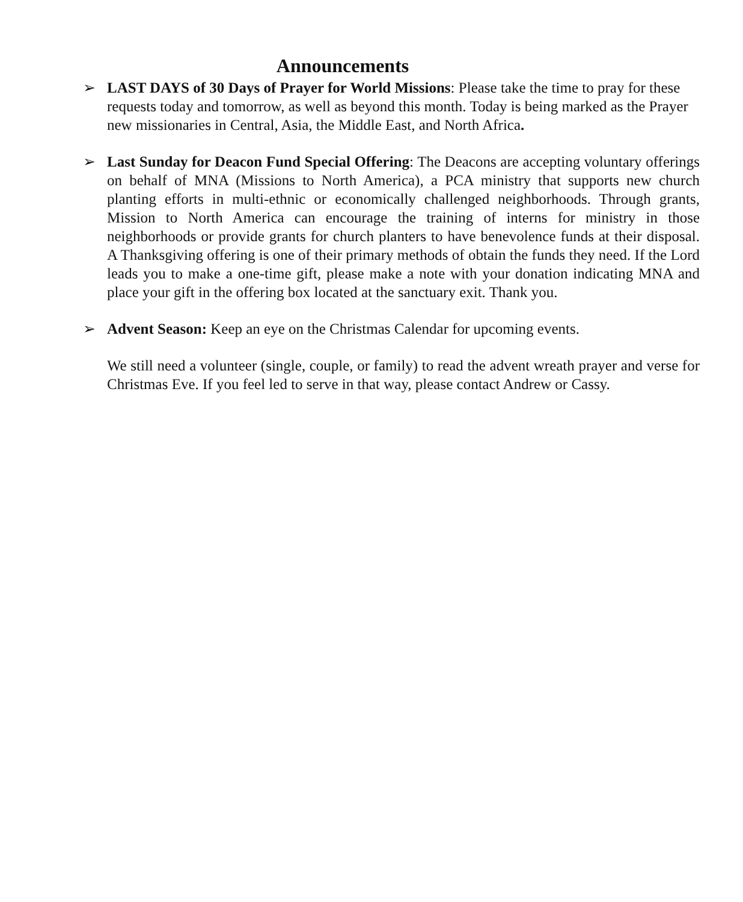Announcements
➢ LAST DAYS of 30 Days of Prayer for World Missions: Please take the time to pray for these requests today and tomorrow, as well as beyond this month. Today is being marked as the Prayer new missionaries in Central, Asia, the Middle East, and North Africa.
➢ Last Sunday for Deacon Fund Special Offering: The Deacons are accepting voluntary offerings on behalf of MNA (Missions to North America), a PCA ministry that supports new church planting efforts in multi-ethnic or economically challenged neighborhoods. Through grants, Mission to North America can encourage the training of interns for ministry in those neighborhoods or provide grants for church planters to have benevolence funds at their disposal. A Thanksgiving offering is one of their primary methods of obtain the funds they need. If the Lord leads you to make a one-time gift, please make a note with your donation indicating MNA and place your gift in the offering box located at the sanctuary exit. Thank you.
➢ Advent Season: Keep an eye on the Christmas Calendar for upcoming events.
We still need a volunteer (single, couple, or family) to read the advent wreath prayer and verse for Christmas Eve. If you feel led to serve in that way, please contact Andrew or Cassy.